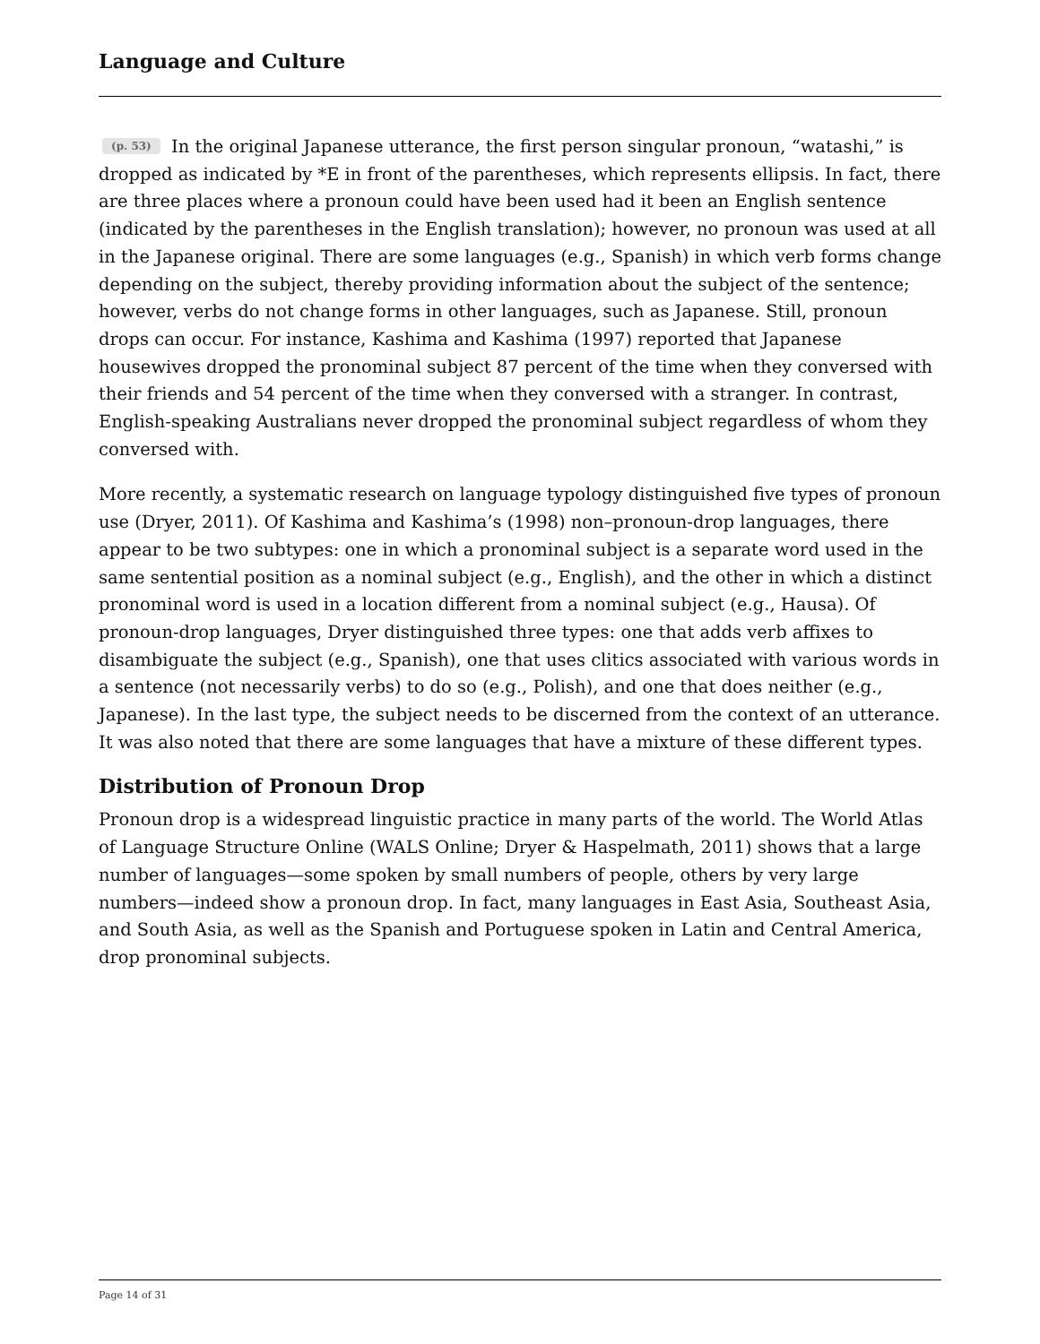Language and Culture
(p. 53) In the original Japanese utterance, the first person singular pronoun, “watashi,” is dropped as indicated by *E in front of the parentheses, which represents ellipsis. In fact, there are three places where a pronoun could have been used had it been an English sentence (indicated by the parentheses in the English translation); however, no pronoun was used at all in the Japanese original. There are some languages (e.g., Spanish) in which verb forms change depending on the subject, thereby providing information about the subject of the sentence; however, verbs do not change forms in other languages, such as Japanese. Still, pronoun drops can occur. For instance, Kashima and Kashima (1997) reported that Japanese housewives dropped the pronominal subject 87 percent of the time when they conversed with their friends and 54 percent of the time when they conversed with a stranger. In contrast, English-speaking Australians never dropped the pronominal subject regardless of whom they conversed with.
More recently, a systematic research on language typology distinguished five types of pronoun use (Dryer, 2011). Of Kashima and Kashima’s (1998) non–pronoun-drop languages, there appear to be two subtypes: one in which a pronominal subject is a separate word used in the same sentential position as a nominal subject (e.g., English), and the other in which a distinct pronominal word is used in a location different from a nominal subject (e.g., Hausa). Of pronoun-drop languages, Dryer distinguished three types: one that adds verb affixes to disambiguate the subject (e.g., Spanish), one that uses clitics associated with various words in a sentence (not necessarily verbs) to do so (e.g., Polish), and one that does neither (e.g., Japanese). In the last type, the subject needs to be discerned from the context of an utterance. It was also noted that there are some languages that have a mixture of these different types.
Distribution of Pronoun Drop
Pronoun drop is a widespread linguistic practice in many parts of the world. The World Atlas of Language Structure Online (WALS Online; Dryer & Haspelmath, 2011) shows that a large number of languages—some spoken by small numbers of people, others by very large numbers—indeed show a pronoun drop. In fact, many languages in East Asia, Southeast Asia, and South Asia, as well as the Spanish and Portuguese spoken in Latin and Central America, drop pronominal subjects.
Page 14 of 31